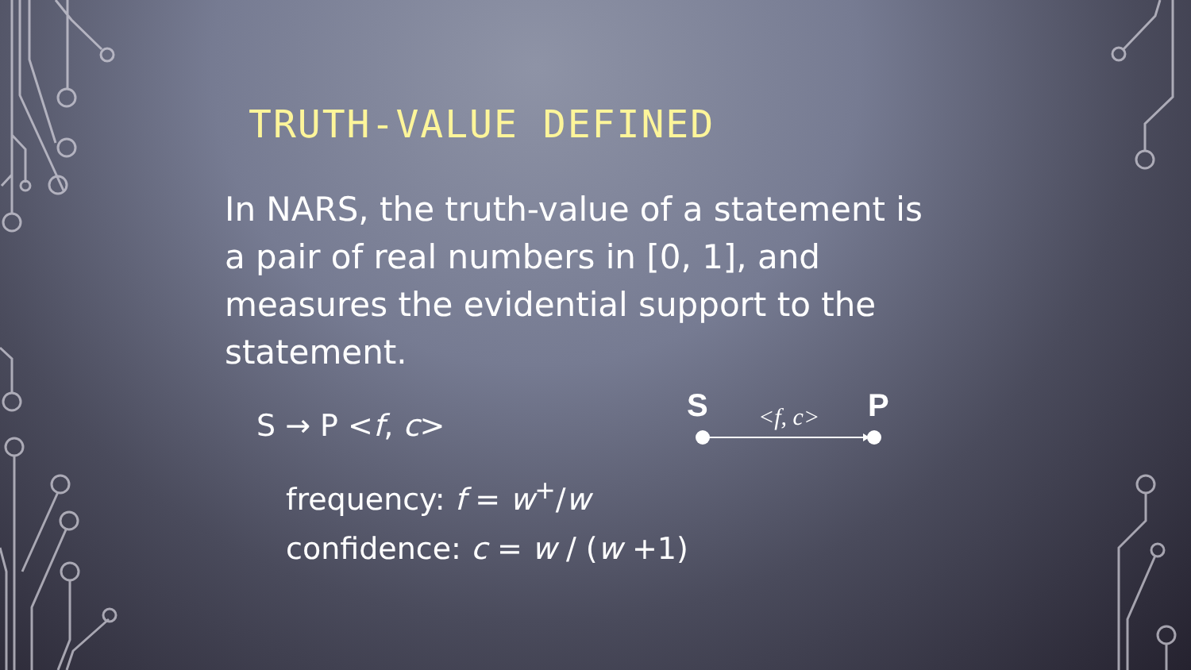TRUTH-VALUE DEFINED
In NARS, the truth-value of a statement is a pair of real numbers in [0, 1], and measures the evidential support to the statement.
S → P <f, c>
frequency: f = w<sup>+</sup>/w
confidence: c = w / (w +1)
S <f, c> P